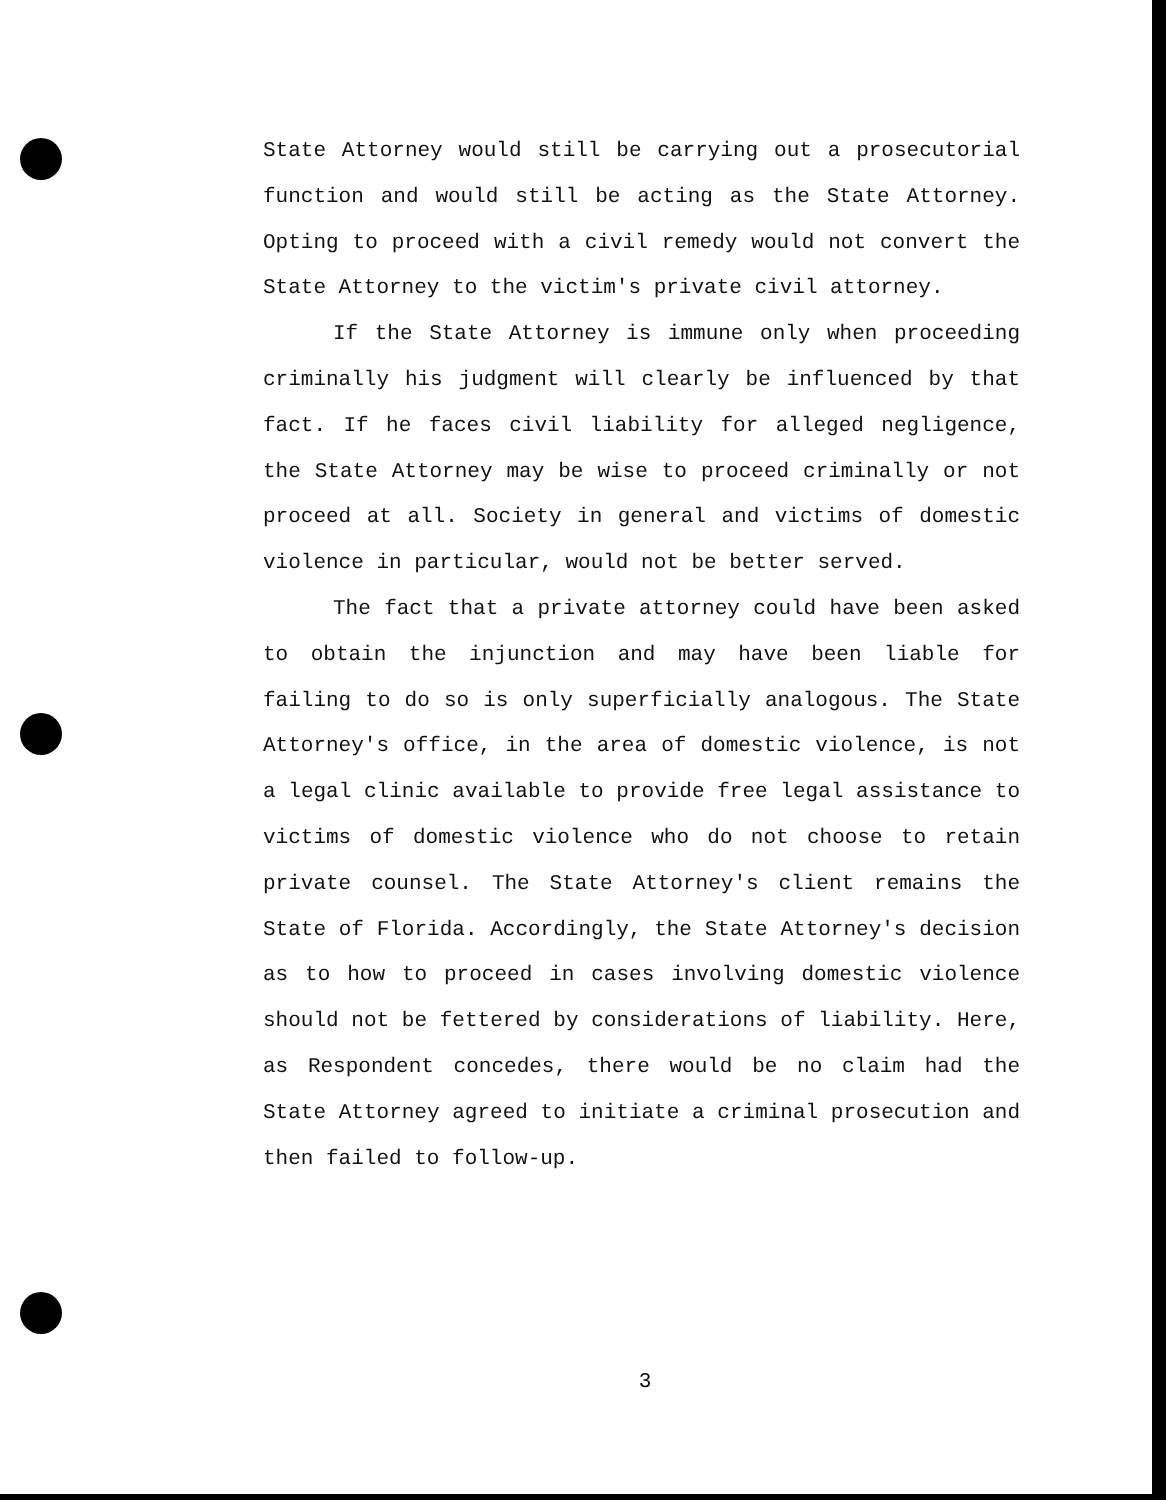State Attorney would still be carrying out a prosecutorial function and would still be acting as the State Attorney. Opting to proceed with a civil remedy would not convert the State Attorney to the victim's private civil attorney.
If the State Attorney is immune only when proceeding criminally his judgment will clearly be influenced by that fact. If he faces civil liability for alleged negligence, the State Attorney may be wise to proceed criminally or not proceed at all. Society in general and victims of domestic violence in particular, would not be better served.
The fact that a private attorney could have been asked to obtain the injunction and may have been liable for failing to do so is only superficially analogous. The State Attorney's office, in the area of domestic violence, is not a legal clinic available to provide free legal assistance to victims of domestic violence who do not choose to retain private counsel. The State Attorney's client remains the State of Florida. Accordingly, the State Attorney's decision as to how to proceed in cases involving domestic violence should not be fettered by considerations of liability. Here, as Respondent concedes, there would be no claim had the State Attorney agreed to initiate a criminal prosecution and then failed to follow-up.
3